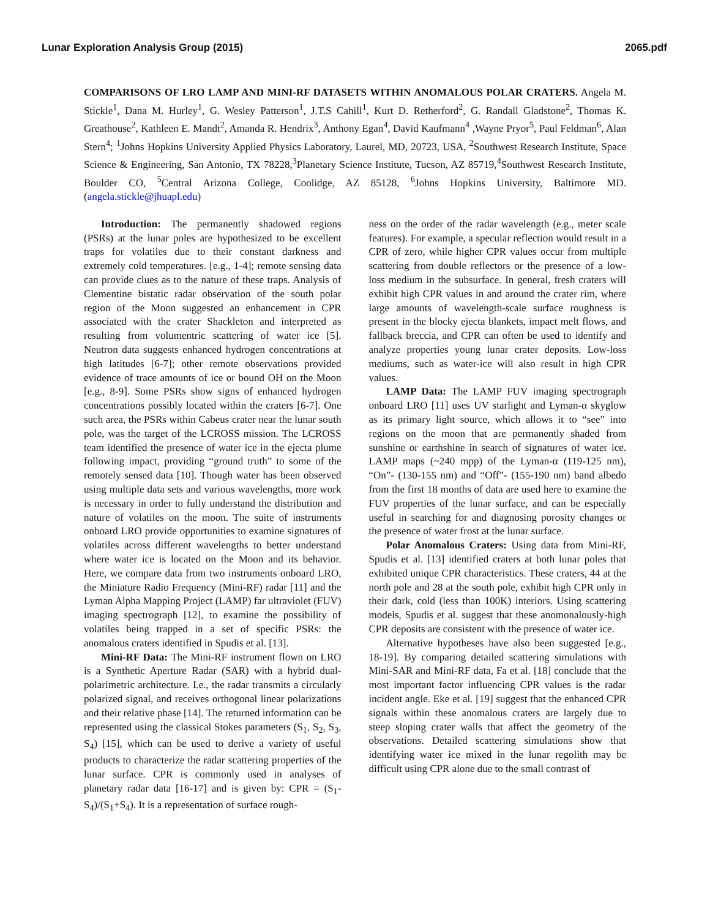Lunar Exploration Analysis Group (2015) 2065.pdf
COMPARISONS OF LRO LAMP AND MINI-RF DATASETS WITHIN ANOMALOUS POLAR CRATERS. Angela M. Stickle<sup>1</sup>, Dana M. Hurley<sup>1</sup>, G. Wesley Patterson<sup>1</sup>, J.T.S Cahill<sup>1</sup>, Kurt D. Retherford<sup>2</sup>, G. Randall Gladstone<sup>2</sup>, Thomas K. Greathouse<sup>2</sup>, Kathleen E. Mandt<sup>2</sup>, Amanda R. Hendrix<sup>3</sup>, Anthony Egan<sup>4</sup>, David Kaufmann<sup>4</sup> ,Wayne Pryor<sup>5</sup>, Paul Feldman<sup>6</sup>, Alan Stern<sup>4</sup>; <sup>1</sup>Johns Hopkins University Applied Physics Laboratory, Laurel, MD, 20723, USA, <sup>2</sup>Southwest Research Institute, Space Science & Engineering, San Antonio, TX 78228,<sup>3</sup>Planetary Science Institute, Tucson, AZ 85719,<sup>4</sup>Southwest Research Institute, Boulder CO, <sup>5</sup>Central Arizona College, Coolidge, AZ 85128, <sup>6</sup>Johns Hopkins University, Baltimore MD. (angela.stickle@jhuapl.edu)
Introduction: The permanently shadowed regions (PSRs) at the lunar poles are hypothesized to be excellent traps for volatiles due to their constant darkness and extremely cold temperatures. [e.g., 1-4]; remote sensing data can provide clues as to the nature of these traps. Analysis of Clementine bistatic radar observation of the south polar region of the Moon suggested an enhancement in CPR associated with the crater Shackleton and interpreted as resulting from volumentric scattering of water ice [5]. Neutron data suggests enhanced hydrogen concentrations at high latitudes [6-7]; other remote observations provided evidence of trace amounts of ice or bound OH on the Moon [e.g., 8-9]. Some PSRs show signs of enhanced hydrogen concentrations possibly located within the craters [6-7]. One such area, the PSRs within Cabeus crater near the lunar south pole, was the target of the LCROSS mission. The LCROSS team identified the presence of water ice in the ejecta plume following impact, providing “ground truth” to some of the remotely sensed data [10]. Though water has been observed using multiple data sets and various wavelengths, more work is necessary in order to fully understand the distribution and nature of volatiles on the moon. The suite of instruments onboard LRO provide opportunities to examine signatures of volatiles across different wavelengths to better understand where water ice is located on the Moon and its behavior. Here, we compare data from two instruments onboard LRO, the Miniature Radio Frequency (Mini-RF) radar [11] and the Lyman Alpha Mapping Project (LAMP) far ultraviolet (FUV) imaging spectrograph [12], to examine the possibility of volatiles being trapped in a set of specific PSRs: the anomalous craters identified in Spudis et al. [13].
Mini-RF Data: The Mini-RF instrument flown on LRO is a Synthetic Aperture Radar (SAR) with a hybrid dual-polarimetric architecture. I.e., the radar transmits a circularly polarized signal, and receives orthogonal linear polarizations and their relative phase [14]. The returned information can be represented using the classical Stokes parameters (S<sub>1</sub>, S<sub>2</sub>, S<sub>3</sub>, S<sub>4</sub>) [15], which can be used to derive a variety of useful products to characterize the radar scattering properties of the lunar surface. CPR is commonly used in analyses of planetary radar data [16-17] and is given by: CPR = (S<sub>1</sub>-S<sub>4</sub>)/(S<sub>1</sub>+S<sub>4</sub>). It is a representation of surface rough-
ness on the order of the radar wavelength (e.g., meter scale features). For example, a specular reflection would result in a CPR of zero, while higher CPR values occur from multiple scattering from double reflectors or the presence of a low-loss medium in the subsurface. In general, fresh craters will exhibit high CPR values in and around the crater rim, where large amounts of wavelength-scale surface roughness is present in the blocky ejecta blankets, impact melt flows, and fallback breccia, and CPR can often be used to identify and analyze properties young lunar crater deposits. Low-loss mediums, such as water-ice will also result in high CPR values.
LAMP Data: The LAMP FUV imaging spectrograph onboard LRO [11] uses UV starlight and Lyman-α skyglow as its primary light source, which allows it to “see” into regions on the moon that are permanently shaded from sunshine or earthshine in search of signatures of water ice. LAMP maps (~240 mpp) of the Lyman-α (119-125 nm), “On”- (130-155 nm) and “Off”- (155-190 nm) band albedo from the first 18 months of data are used here to examine the FUV properties of the lunar surface, and can be especially useful in searching for and diagnosing porosity changes or the presence of water frost at the lunar surface.
Polar Anomalous Craters: Using data from Mini-RF, Spudis et al. [13] identified craters at both lunar poles that exhibited unique CPR characteristics. These craters, 44 at the north pole and 28 at the south pole, exhibit high CPR only in their dark, cold (less than 100K) interiors. Using scattering models, Spudis et al. suggest that these anomonalously-high CPR deposits are consistent with the presence of water ice.
Alternative hypotheses have also been suggested [e.g., 18-19]. By comparing detailed scattering simulations with Mini-SAR and Mini-RF data, Fa et al. [18] conclude that the most important factor influencing CPR values is the radar incident angle. Eke et al. [19] suggest that the enhanced CPR signals within these anomalous craters are largely due to steep sloping crater walls that affect the geometry of the observations. Detailed scattering simulations show that identifying water ice mixed in the lunar regolith may be difficult using CPR alone due to the small contrast of